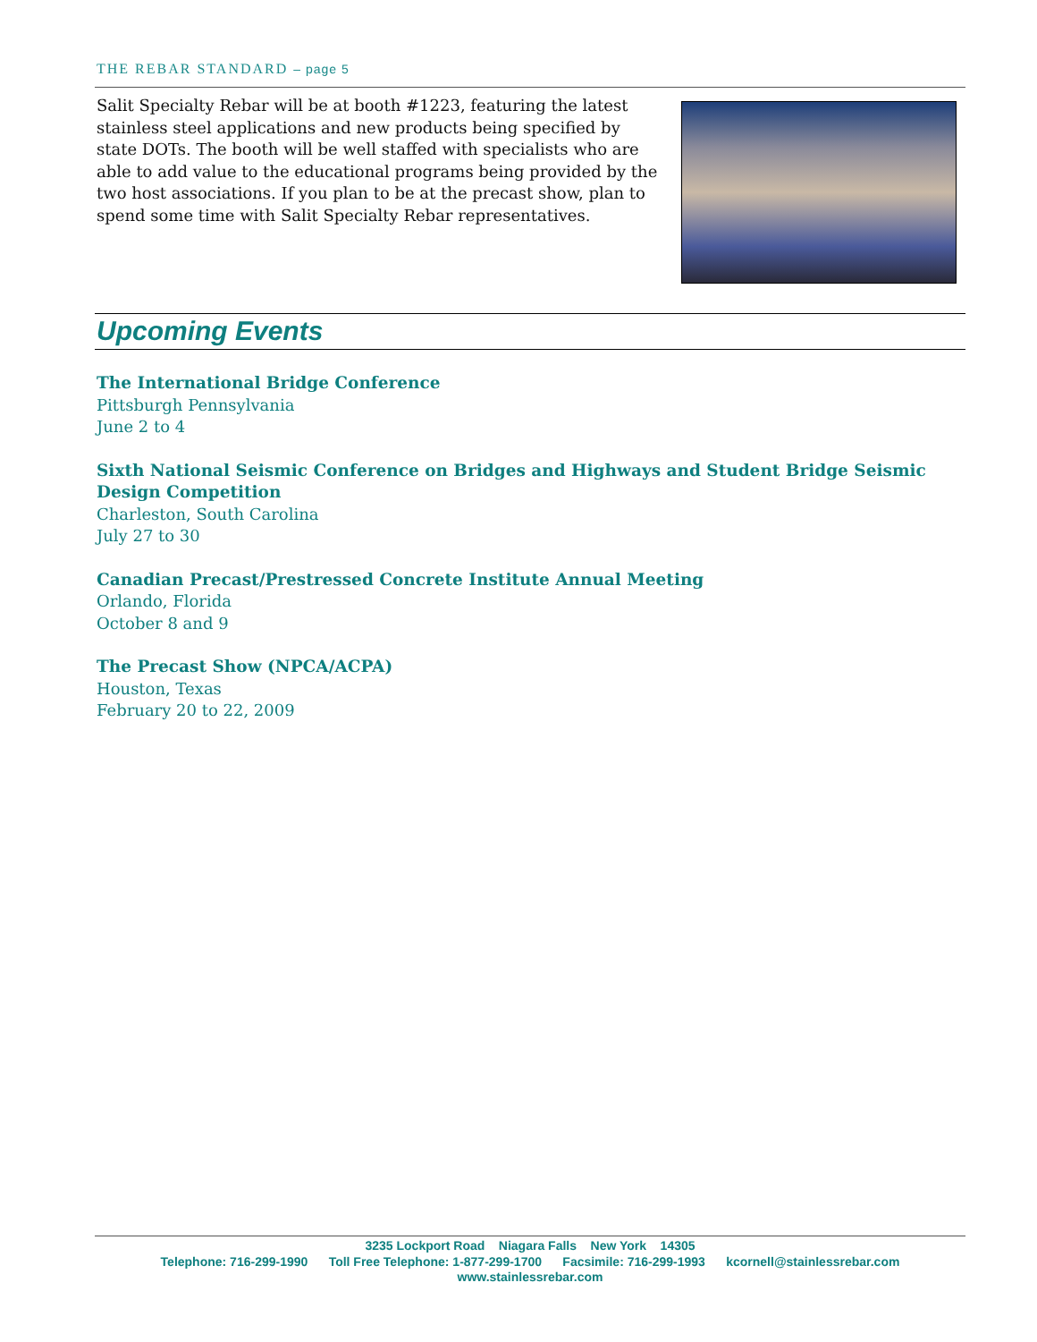THE REBAR STANDARD – page 5
Salit Specialty Rebar will be at booth #1223, featuring the latest stainless steel applications and new products being specified by state DOTs. The booth will be well staffed with specialists who are able to add value to the educational programs being provided by the two host associations. If you plan to be at the precast show, plan to spend some time with Salit Specialty Rebar representatives.
Upcoming Events
The International Bridge Conference
Pittsburgh Pennsylvania
June 2 to 4
Sixth National Seismic Conference on Bridges and Highways and Student Bridge Seismic Design Competition
Charleston, South Carolina
July 27 to 30
Canadian Precast/Prestressed Concrete Institute Annual Meeting
Orlando, Florida
October 8 and 9
The Precast Show (NPCA/ACPA)
Houston, Texas
February 20 to 22, 2009
3235 Lockport Road Niagara Falls New York 14305
Telephone: 716-299-1990 Toll Free Telephone: 1-877-299-1700 Facsimile: 716-299-1993 kcornell@stainlessrebar.com
www.stainlessrebar.com